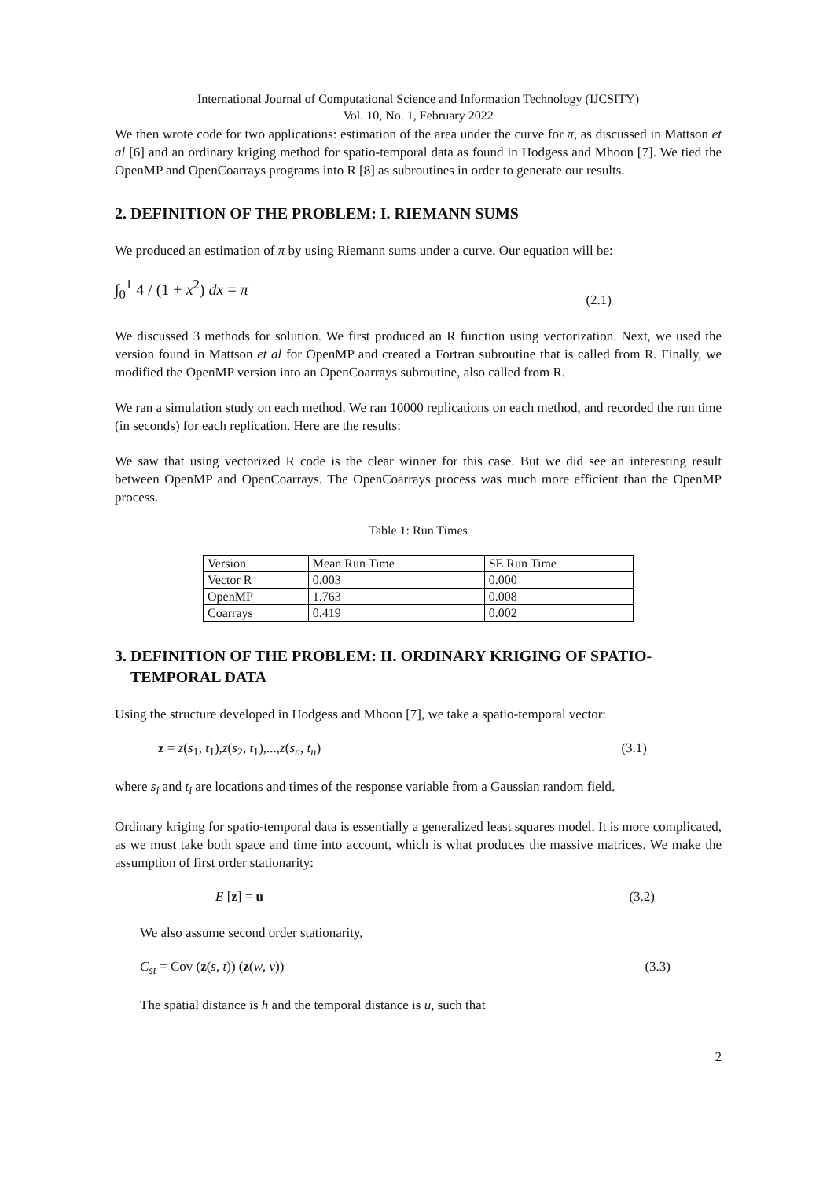International Journal of Computational Science and Information Technology (IJCSITY)
Vol. 10, No. 1, February 2022
We then wrote code for two applications: estimation of the area under the curve for π, as discussed in Mattson et al [6] and an ordinary kriging method for spatio-temporal data as found in Hodgess and Mhoon [7]. We tied the OpenMP and OpenCoarrays programs into R [8] as subroutines in order to generate our results.
2. DEFINITION OF THE PROBLEM: I. RIEMANN SUMS
We produced an estimation of π by using Riemann sums under a curve. Our equation will be:
∫<sub>0</sub><sup>1</sup> 4 / (1 + x<sup>2</sup>) dx = π (2.1)
We discussed 3 methods for solution. We first produced an R function using vectorization. Next, we used the version found in Mattson et al for OpenMP and created a Fortran subroutine that is called from R. Finally, we modified the OpenMP version into an OpenCoarrays subroutine, also called from R.
We ran a simulation study on each method. We ran 10000 replications on each method, and recorded the run time (in seconds) for each replication. Here are the results:
We saw that using vectorized R code is the clear winner for this case. But we did see an interesting result between OpenMP and OpenCoarrays. The OpenCoarrays process was much more efficient than the OpenMP process.
Table 1: Run Times
| Version | Mean Run Time | SE Run Time |
| Vector R | 0.003 | 0.000 |
| OpenMP | 1.763 | 0.008 |
| Coarrays | 0.419 | 0.002 |
3. DEFINITION OF THE PROBLEM: II. ORDINARY KRIGING OF SPATIO-
TEMPORAL DATA
Using the structure developed in Hodgess and Mhoon [7], we take a spatio-temporal vector:
z = z(s<sub>1</sub>, t<sub>1</sub>),z(s<sub>2</sub>, t<sub>1</sub>),...,z(s<sub>n</sub>, t<sub>n</sub>) (3.1)
where s<sub>i</sub> and t<sub>i</sub> are locations and times of the response variable from a Gaussian random field.
Ordinary kriging for spatio-temporal data is essentially a generalized least squares model. It is more complicated, as we must take both space and time into account, which is what produces the massive matrices. We make the assumption of first order stationarity:
E [z] = u (3.2)
We also assume second order stationarity,
C<sub>st</sub> = Cov (z(s, t)) (z(w, v)) (3.3)
The spatial distance is h and the temporal distance is u, such that
2